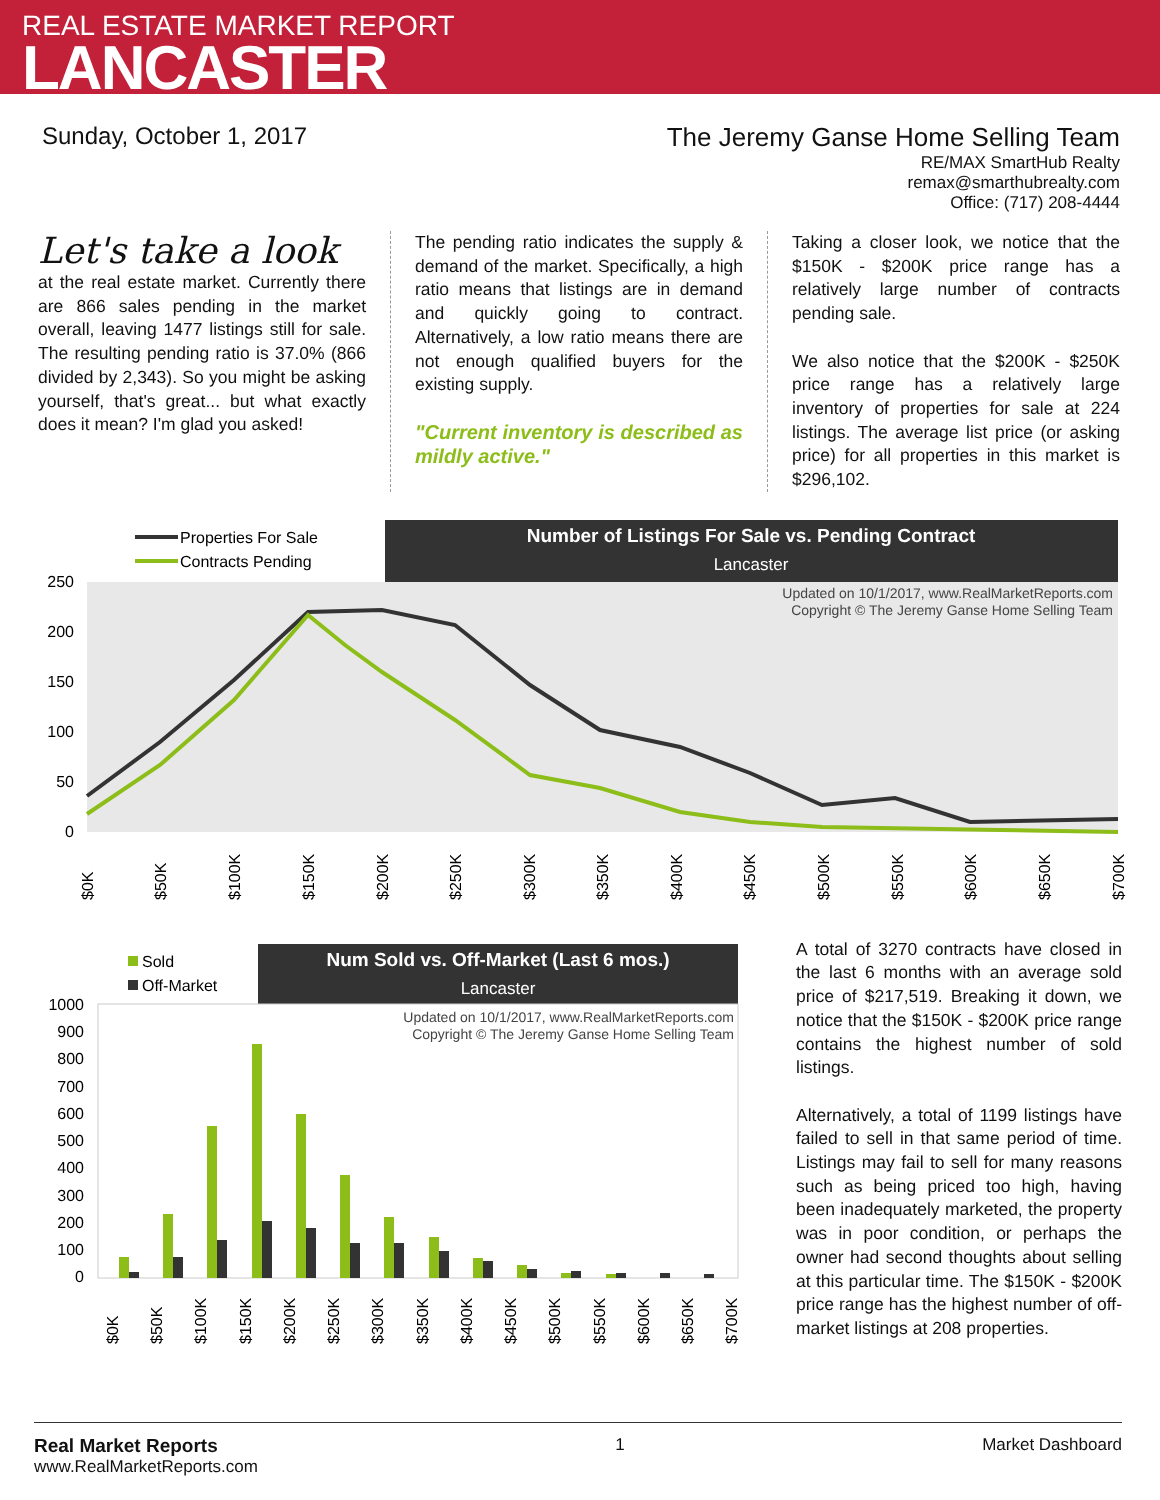REAL ESTATE MARKET REPORT
LANCASTER
Sunday, October 1, 2017 The Jeremy Ganse Home Selling Team
RE/MAX SmartHub Realty
remax@smarthubrealty.com
Office: (717) 208-4444
Let's take a look
at the real estate market. Currently there are 866 sales pending in the market overall, leaving 1477 listings still for sale. The resulting pending ratio is 37.0% (866 divided by 2,343). So you might be asking yourself, that's great... but what exactly does it mean? I'm glad you asked!
The pending ratio indicates the supply & demand of the market. Specifically, a high ratio means that listings are in demand and quickly going to contract. Alternatively, a low ratio means there are not enough qualified buyers for the existing supply.
"Current inventory is described as mildly active."
Taking a closer look, we notice that the $150K - $200K price range has a relatively large number of contracts pending sale.
We also notice that the $200K - $250K price range has a relatively large inventory of properties for sale at 224 listings. The average list price (or asking price) for all properties in this market is $296,102.
Number of Listings For Sale vs. Pending Contract
Lancaster
Properties For Sale
Contracts Pending
Updated on 10/1/2017, www.RealMarketReports.com
Copyright © The Jeremy Ganse Home Selling Team
250
200
150
100
50
0
$0K
$50K
$100K
$150K
$200K
$250K
$300K
$350K
$400K
$450K
$500K
$550K
$600K
$650K
$700K
Num Sold vs. Off-Market (Last 6 mos.)
Lancaster
Sold
Off-Market
Updated on 10/1/2017, www.RealMarketReports.com
Copyright © The Jeremy Ganse Home Selling Team
1000
900
800
700
600
500
400
300
200
100
0
$0K
$50K
$100K
$150K
$200K
$250K
$300K
$350K
$400K
$450K
$500K
$550K
$600K
$650K
$700K
A total of 3270 contracts have closed in the last 6 months with an average sold price of $217,519. Breaking it down, we notice that the $150K - $200K price range contains the highest number of sold listings.
Alternatively, a total of 1199 listings have failed to sell in that same period of time. Listings may fail to sell for many reasons such as being priced too high, having been inadequately marketed, the property was in poor condition, or perhaps the owner had second thoughts about selling at this particular time. The $150K - $200K price range has the highest number of off-market listings at 208 properties.
Real Market Reports
www.RealMarketReports.com
1 Market Dashboard